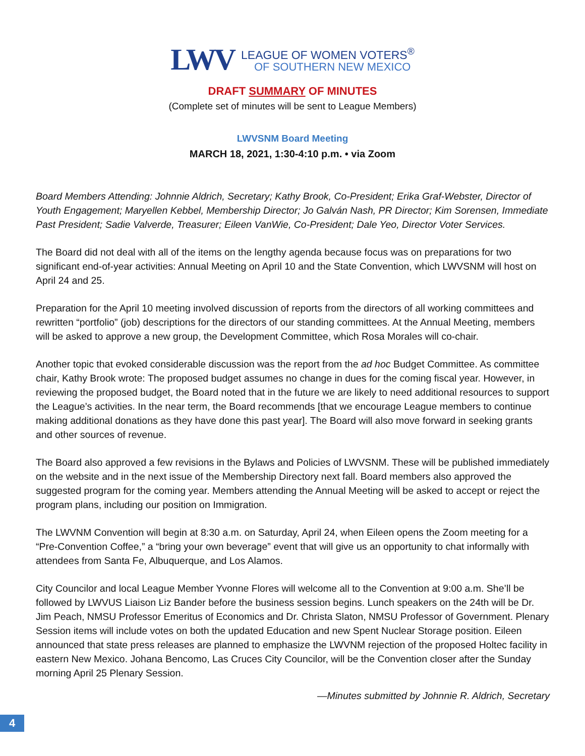LWV
LEAGUE OF WOMEN VOTERS<sup>®</sup>
OF SOUTHERN NEW MEXICO
DRAFT SUMMARY OF MINUTES
(Complete set of minutes will be sent to League Members)
LWVSNM Board Meeting
MARCH 18, 2021, 1:30-4:10 p.m. • via Zoom
Board Members Attending: Johnnie Aldrich, Secretary; Kathy Brook, Co-President; Erika Graf-Webster, Director of Youth Engagement; Maryellen Kebbel, Membership Director; Jo Galván Nash, PR Director; Kim Sorensen, Immediate Past President; Sadie Valverde, Treasurer; Eileen VanWie, Co-President; Dale Yeo, Director Voter Services.
The Board did not deal with all of the items on the lengthy agenda because focus was on preparations for two significant end-of-year activities: Annual Meeting on April 10 and the State Convention, which LWVSNM will host on April 24 and 25.
Preparation for the April 10 meeting involved discussion of reports from the directors of all working committees and rewritten “portfolio” (job) descriptions for the directors of our standing committees. At the Annual Meeting, members will be asked to approve a new group, the Development Committee, which Rosa Morales will co-chair.
Another topic that evoked considerable discussion was the report from the ad hoc Budget Committee. As committee chair, Kathy Brook wrote: The proposed budget assumes no change in dues for the coming fiscal year. However, in reviewing the proposed budget, the Board noted that in the future we are likely to need additional resources to support the League’s activities. In the near term, the Board recommends [that we encourage League members to continue making additional donations as they have done this past year]. The Board will also move forward in seeking grants and other sources of revenue.
The Board also approved a few revisions in the Bylaws and Policies of LWVSNM. These will be published immediately on the website and in the next issue of the Membership Directory next fall. Board members also approved the suggested program for the coming year. Members attending the Annual Meeting will be asked to accept or reject the program plans, including our position on Immigration.
The LWVNM Convention will begin at 8:30 a.m. on Saturday, April 24, when Eileen opens the Zoom meeting for a “Pre-Convention Coffee,” a “bring your own beverage” event that will give us an opportunity to chat informally with attendees from Santa Fe, Albuquerque, and Los Alamos.
City Councilor and local League Member Yvonne Flores will welcome all to the Convention at 9:00 a.m. She’ll be followed by LWVUS Liaison Liz Bander before the business session begins. Lunch speakers on the 24th will be Dr. Jim Peach, NMSU Professor Emeritus of Economics and Dr. Christa Slaton, NMSU Professor of Government. Plenary Session items will include votes on both the updated Education and new Spent Nuclear Storage position. Eileen announced that state press releases are planned to emphasize the LWVNM rejection of the proposed Holtec facility in eastern New Mexico. Johana Bencomo, Las Cruces City Councilor, will be the Convention closer after the Sunday morning April 25 Plenary Session.
—Minutes submitted by Johnnie R. Aldrich, Secretary
4